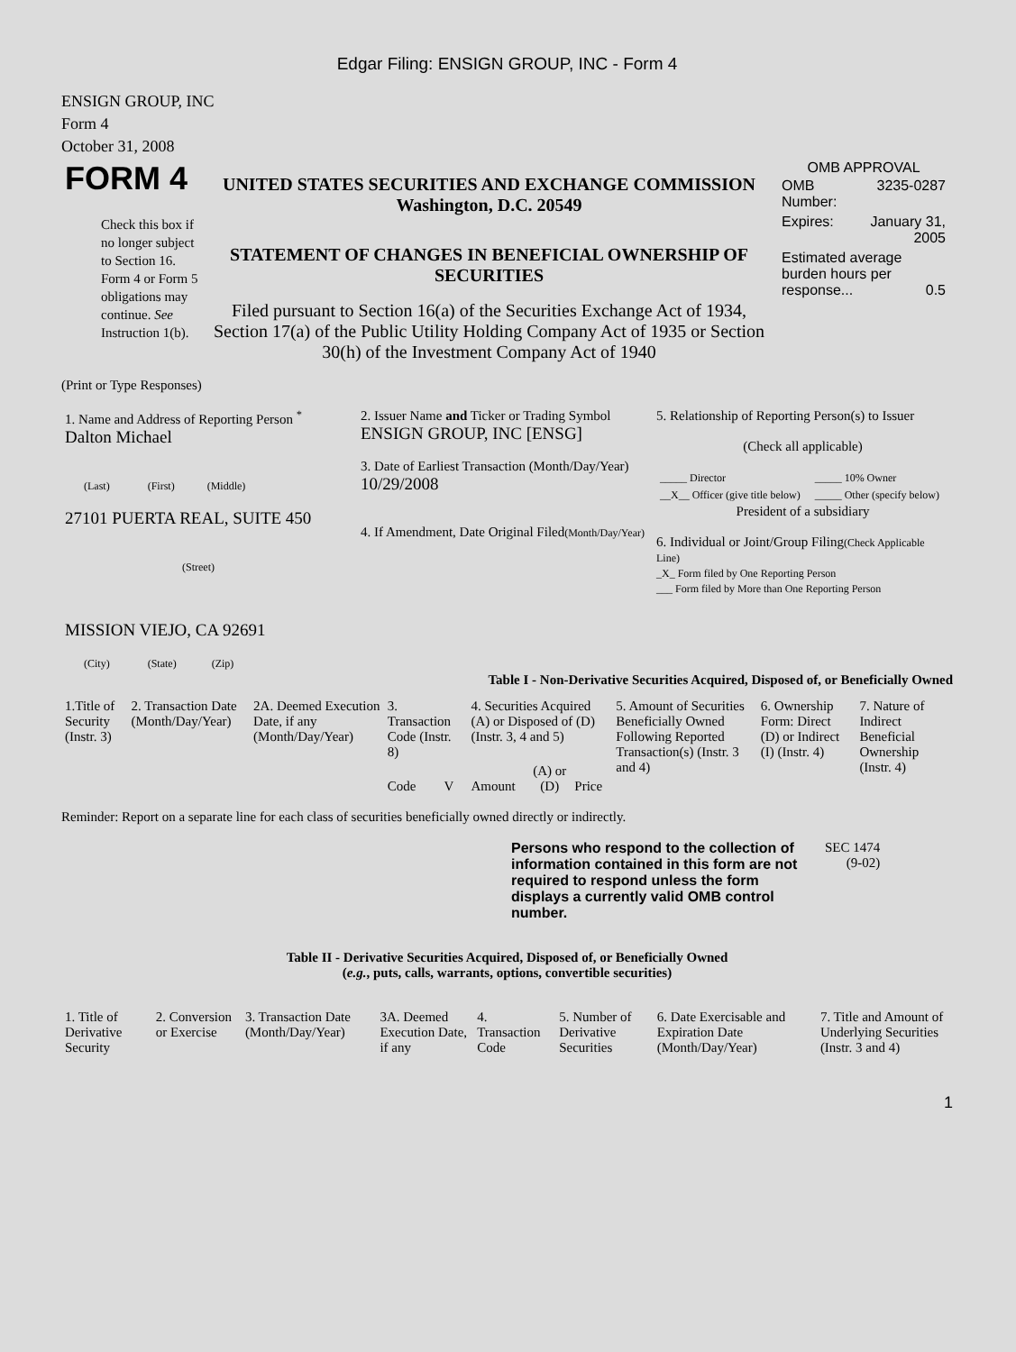Edgar Filing: ENSIGN GROUP, INC - Form 4
ENSIGN GROUP, INC
Form 4
October 31, 2008
| FORM 4 Check this box if no longer subject to Section 16. Form 4 or Form 5 obligations may continue. See Instruction 1(b). | UNITED STATES SECURITIES AND EXCHANGE COMMISSION Washington, D.C. 20549 STATEMENT OF CHANGES IN BENEFICIAL OWNERSHIP OF SECURITIES Filed pursuant to Section 16(a) of the Securities Exchange Act of 1934, Section 17(a) of the Public Utility Holding Company Act of 1935 or Section 30(h) of the Investment Company Act of 1940 | OMB APPROVAL / OMB Number: / 3235-0287 / / Expires: / January 31, 2005 / / Estimated average burden hours per response... 0.5 / / |
(Print or Type Responses)
| 1. Name and Address of Reporting Person <sup>*</sup> Dalton Michael (Last) (First) (Middle) 27101 PUERTA REAL, SUITE 450 (Street) MISSION VIEJO, CA 92691 (City) (State) (Zip) | 2. Issuer Name and Ticker or Trading Symbol ENSIGN GROUP, INC [ENSG] 3. Date of Earliest Transaction (Month/Day/Year) 10/29/2008 4. If Amendment, Date Original Filed (Month/Day/Year) | 5. Relationship of Reporting Person(s) to Issuer (Check all applicable) / _____ Director / _____ 10% Owner / / __X__ Officer (give title below) / _____ Other (specify below) / President of a subsidiary 6. Individual or Joint/Group Filing (Check Applicable Line) _X_ Form filed by One Reporting Person ___ Form filed by More than One Reporting Person |
Table I - Non-Derivative Securities Acquired, Disposed of, or Beneficially Owned
| 1.Title of Security (Instr. 3) | 2. Transaction Date (Month/Day/Year) | 2A. Deemed Execution Date, if any (Month/Day/Year) | 3. Transaction Code (Instr. 8) | | 4. Securities Acquired (A) or Disposed of (D) (Instr. 3, 4 and 5) | | | 5. Amount of Securities Beneficially Owned Following Reported Transaction(s) (Instr. 3 and 4) | 6. Ownership Form: Direct (D) or Indirect (I) (Instr. 4) | 7. Nature of Indirect Beneficial Ownership (Instr. 4) |
| | | | Code | V | Amount | (A) or (D) | Price | | | |
Reminder: Report on a separate line for each class of securities beneficially owned directly or indirectly.
| Persons who respond to the collection of information contained in this form are not required to respond unless the form displays a currently valid OMB control number. | SEC 1474 (9-02) |
Table II - Derivative Securities Acquired, Disposed of, or Beneficially Owned
(e.g., puts, calls, warrants, options, convertible securities)
| 1. Title of Derivative Security | 2. Conversion or Exercise | 3. Transaction Date (Month/Day/Year) | 3A. Deemed Execution Date, if any | 4. Transaction Code | 5. Number of Derivative Securities | 6. Date Exercisable and Expiration Date (Month/Day/Year) | 7. Title and Amount of Underlying Securities (Instr. 3 and 4) |
1